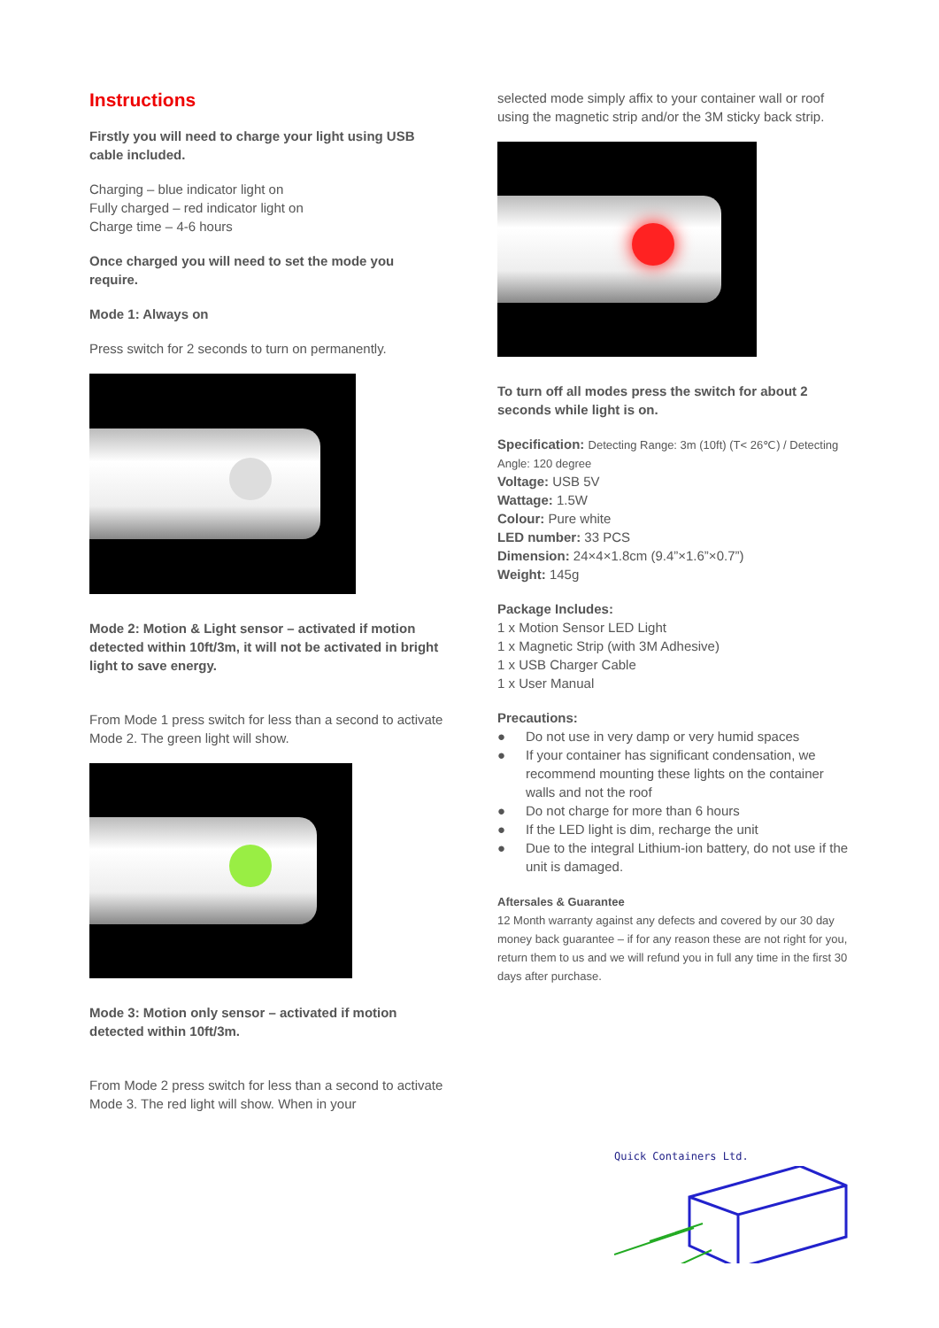Instructions
Firstly you will need to charge your light using USB cable included.
Charging – blue indicator light on
Fully charged – red indicator light on
Charge time – 4-6 hours
Once charged you will need to set the mode you require.
Mode 1: Always on
Press switch for 2 seconds to turn on permanently.
Mode 2: Motion & Light sensor – activated if motion detected within 10ft/3m, it will not be activated in bright light to save energy.
From Mode 1 press switch for less than a second to activate Mode 2. The green light will show.
Mode 3: Motion only sensor – activated if motion detected within 10ft/3m.
From Mode 2 press switch for less than a second to activate Mode 3. The red light will show. When in your
selected mode simply affix to your container wall or roof using the magnetic strip and/or the 3M sticky back strip.
To turn off all modes press the switch for about 2 seconds while light is on.
Specification: Detecting Range: 3m (10ft) (T< 26℃) / Detecting Angle: 120 degree
Voltage: USB 5V
Wattage: 1.5W
Colour: Pure white
LED number: 33 PCS
Dimension: 24×4×1.8cm (9.4”×1.6”×0.7”)
Weight: 145g
Package Includes:
1 x Motion Sensor LED Light
1 x Magnetic Strip (with 3M Adhesive)
1 x USB Charger Cable
1 x User Manual
Precautions:
● Do not use in very damp or very humid spaces
● If your container has significant condensation, we recommend mounting these lights on the container walls and not the roof
● Do not charge for more than 6 hours
● If the LED light is dim, recharge the unit
● Due to the integral Lithium-ion battery, do not use if the unit is damaged.
Aftersales & Guarantee
12 Month warranty against any defects and covered by our 30 day money back guarantee – if for any reason these are not right for you, return them to us and we will refund you in full any time in the first 30 days after purchase.
Quick Containers Ltd.